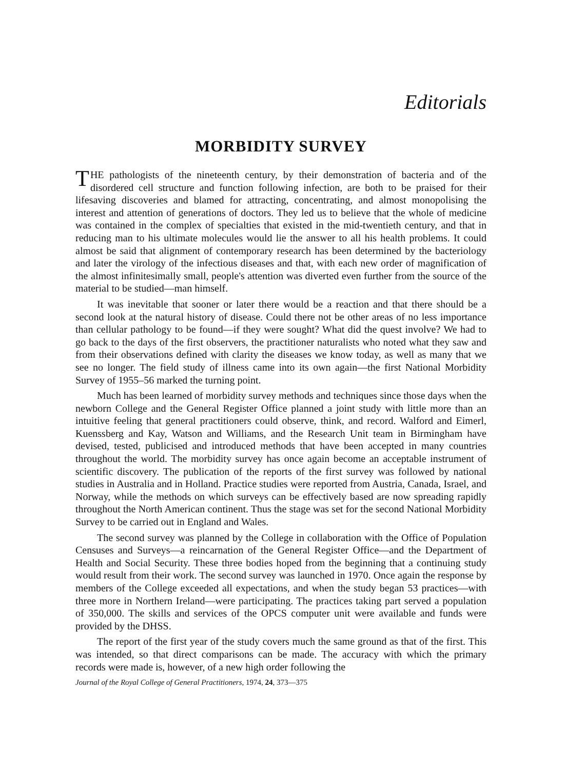Editorials
MORBIDITY SURVEY
THE pathologists of the nineteenth century, by their demonstration of bacteria and of the disordered cell structure and function following infection, are both to be praised for their lifesaving discoveries and blamed for attracting, concentrating, and almost monopolising the interest and attention of generations of doctors. They led us to believe that the whole of medicine was contained in the complex of specialties that existed in the mid-twentieth century, and that in reducing man to his ultimate molecules would lie the answer to all his health problems. It could almost be said that alignment of contemporary research has been determined by the bacteriology and later the virology of the infectious diseases and that, with each new order of magnification of the almost infinitesimally small, people's attention was diverted even further from the source of the material to be studied—man himself.
It was inevitable that sooner or later there would be a reaction and that there should be a second look at the natural history of disease. Could there not be other areas of no less importance than cellular pathology to be found—if they were sought? What did the quest involve? We had to go back to the days of the first observers, the practitioner naturalists who noted what they saw and from their observations defined with clarity the diseases we know today, as well as many that we see no longer. The field study of illness came into its own again—the first National Morbidity Survey of 1955–56 marked the turning point.
Much has been learned of morbidity survey methods and techniques since those days when the newborn College and the General Register Office planned a joint study with little more than an intuitive feeling that general practitioners could observe, think, and record. Walford and Eimerl, Kuenssberg and Kay, Watson and Williams, and the Research Unit team in Birmingham have devised, tested, publicised and introduced methods that have been accepted in many countries throughout the world. The morbidity survey has once again become an acceptable instrument of scientific discovery. The publication of the reports of the first survey was followed by national studies in Australia and in Holland. Practice studies were reported from Austria, Canada, Israel, and Norway, while the methods on which surveys can be effectively based are now spreading rapidly throughout the North American continent. Thus the stage was set for the second National Morbidity Survey to be carried out in England and Wales.
The second survey was planned by the College in collaboration with the Office of Population Censuses and Surveys—a reincarnation of the General Register Office—and the Department of Health and Social Security. These three bodies hoped from the beginning that a continuing study would result from their work. The second survey was launched in 1970. Once again the response by members of the College exceeded all expectations, and when the study began 53 practices—with three more in Northern Ireland—were participating. The practices taking part served a population of 350,000. The skills and services of the OPCS computer unit were available and funds were provided by the DHSS.
The report of the first year of the study covers much the same ground as that of the first. This was intended, so that direct comparisons can be made. The accuracy with which the primary records were made is, however, of a new high order following the
Journal of the Royal College of General Practitioners, 1974, 24, 373—375